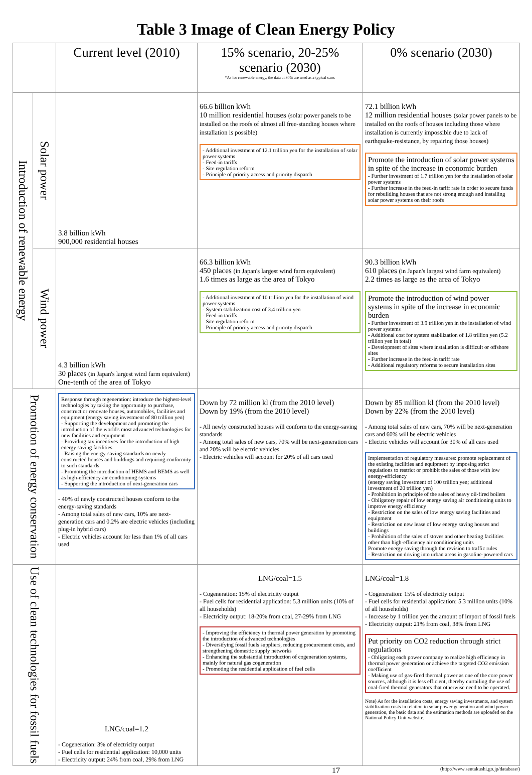Table 3 Image of Clean Energy Policy
| | | Current level (2010) | 15% scenario, 20-25% scenario (2030) *As for renewable energy, the data at 30% are used as a typical case. | 0% scenario (2030) |
| --- | --- | --- | --- | --- |
| Introduction of renewable energy | Solar power | 3.8 billion kWh 900,000 residential houses | 66.6 billion kWh 10 million residential houses (solar power panels to be installed on the roofs of almost all free-standing houses where installation is possible) - Additional investment of 12.1 trillion yen for the installation of solar power systems - Feed-in tariffs - Site regulation reform - Principle of priority access and priority dispatch | 72.1 billion kWh 12 million residential houses (solar power panels to be installed on the roofs of houses including those where installation is currently impossible due to lack of earthquake-resistance, by repairing those houses) Promote the introduction of solar power systems in spite of the increase in economic burden - Further investment of 1.7 trillion yen for the installation of solar power systems - Further increase in the feed-in tariff rate in order to secure funds for rebuilding houses that are not strong enough and installing solar power systems on their roofs |
| | Wind power | 4.3 billion kWh 30 places (in Japan's largest wind farm equivalent) One-tenth of the area of Tokyo | 66.3 billion kWh 450 places (in Japan's largest wind farm equivalent) 1.6 times as large as the area of Tokyo - Additional investment of 10 trillion yen for the installation of wind power systems - System stabilization cost of 3.4 trillion yen - Feed-in tariffs - Site regulation reform - Principle of priority access and priority dispatch | 90.3 billion kWh 610 places (in Japan's largest wind farm equivalent) 2.2 times as large as the area of Tokyo Promote the introduction of wind power systems in spite of the increase in economic burden - Further investment of 3.9 trillion yen in the installation of wind power systems - Additional cost for system stabilization of 1.8 trillion yen (5.2 trillion yen in total) - Development of sites where installation is difficult or offshore sites - Further increase in the feed-in tariff rate - Additional regulatory reforms to secure installation sites |
| Promotion of energy conservation | | Response through regeneration: introduce the highest-level technologies by taking the opportunity to purchase, construct or renovate houses, automobiles, facilities and equipment (energy saving investment of 80 trillion yen) - Supporting the development and promoting the introduction of the world's most advanced technologies for new facilities and equipment - Providing tax incentives for the introduction of high energy saving facilities - Raising the energy-saving standards on newly constructed houses and buildings and requiring conformity to such standards - Promoting the introduction of HEMS and BEMS as well as high-efficiency air conditioning systems - Supporting the introduction of next-generation cars - 40% of newly constructed houses conform to the energy-saving standards - Among total sales of new cars, 10% are next-generation cars and 0.2% are electric vehicles (including plug-in hybrid cars) - Electric vehicles account for less than 1% of all cars used | Down by 72 million kl (from the 2010 level) Down by 19% (from the 2010 level) - All newly constructed houses will conform to the energy-saving standards - Among total sales of new cars, 70% will be next-generation cars and 20% will be electric vehicles - Electric vehicles will account for 20% of all cars used | Down by 85 million kl (from the 2010 level) Down by 22% (from the 2010 level) - Among total sales of new cars, 70% will be next-generation cars and 60% will be electric vehicles - Electric vehicles will account for 30% of all cars used Implementation of regulatory measures: promote replacement of the existing facilities and equipment by imposing strict regulations to restrict or prohibit the sales of those with low energy-efficiency (energy saving investment of 100 trillion yen; additional investment of 20 trillion yen) - Prohibition in principle of the sales of heavy oil-fired boilers - Obligatory repair of low energy saving air conditioning units to improve energy efficiency - Restriction on the sales of low energy saving facilities and equipment - Restriction on new lease of low energy saving houses and buildings - Prohibition of the sales of stoves and other heating facilities other than high-efficiency air conditioning units Promote energy saving through the revision to traffic rules - Restriction on driving into urban areas in gasoline-powered cars |
| Use of clean technologies for fossil fuels | | LNG/coal=1.2 - Cogeneration: 3% of electricity output - Fuel cells for residential application: 10,000 units - Electricity output: 24% from coal, 29% from LNG | LNG/coal=1.5 - Cogeneration: 15% of electricity output - Fuel cells for residential application: 5.3 million units (10% of all households) - Electricity output: 18-20% from coal, 27-29% from LNG - Improving the efficiency in thermal power generation by promoting the introduction of advanced technologies - Diversifying fossil fuels suppliers, reducing procurement costs, and strengthening domestic supply networks - Enhancing the substantial introduction of cogeneration systems, mainly for natural gas cogeneration - Promoting the residential application of fuel cells | LNG/coal=1.8 - Cogeneration: 15% of electricity output - Fuel cells for residential application: 5.3 million units (10% of all households) - Increase by 1 trillion yen the amount of import of fossil fuels - Electricity output: 21% from coal, 38% from LNG Put priority on CO2 reduction through strict regulations - Obligating each power company to realize high efficiency in thermal power generation or achieve the targeted CO2 emission coefficient - Making use of gas-fired thermal power as one of the core power sources, although it is less efficient, thereby curtailing the use of coal-fired thermal generators that otherwise need to be operated. Note) As for the installation costs, energy saving investments, and system stabilization costs in relation to solar power generation and wind power generation, the basic data and the estimation methods are uploaded on the National Policy Unit website. |
17 (http://www.sentakushi.go.jp/database/)